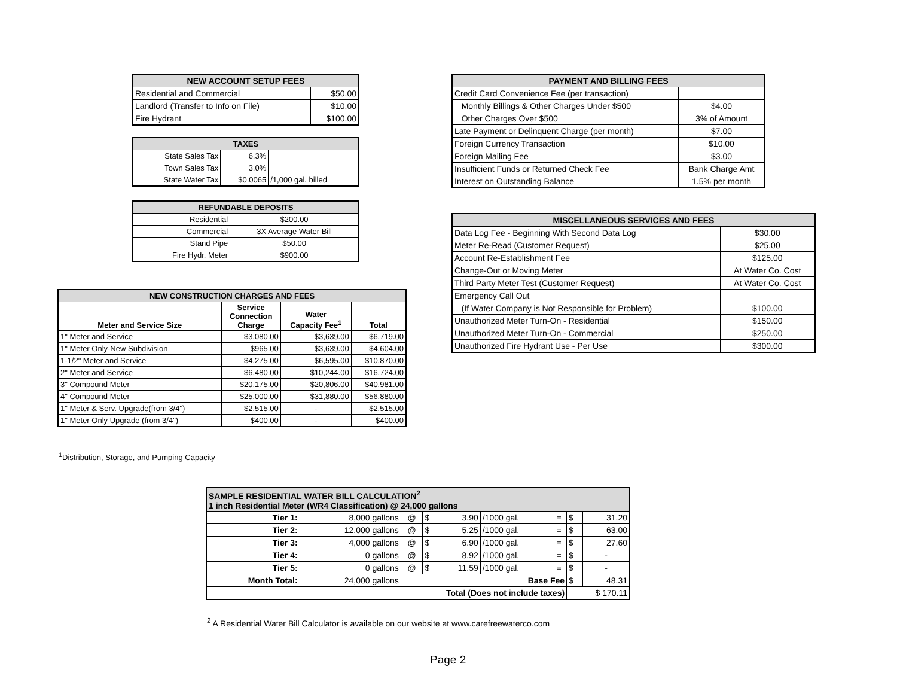| NEW ACCOUNT SETUP FEES | |
| --- | --- |
| Residential and Commercial | $50.00 |
| Landlord (Transfer to Info on File) | $10.00 |
| Fire Hydrant | $100.00 |
| TAXES | | |
| --- | --- | --- |
| State Sales Tax | 6.3% | |
| Town Sales Tax | 3.0% | |
| State Water Tax | $0.0065 | /1,000 gal. billed |
| REFUNDABLE DEPOSITS | |
| --- | --- |
| Residential | $200.00 |
| Commercial | 3X Average Water Bill |
| Stand Pipe | $50.00 |
| Fire Hydr. Meter | $900.00 |
| NEW CONSTRUCTION CHARGES AND FEES | | | |
| --- | --- | --- | --- |
| Meter and Service Size | Service Connection Charge | Water Capacity Fee<sup>1</sup> | Total |
| 1" Meter and Service | $3,080.00 | $3,639.00 | $6,719.00 |
| 1" Meter Only-New Subdivision | $965.00 | $3,639.00 | $4,604.00 |
| 1-1/2" Meter and Service | $4,275.00 | $6,595.00 | $10,870.00 |
| 2" Meter and Service | $6,480.00 | $10,244.00 | $16,724.00 |
| 3" Compound Meter | $20,175.00 | $20,806.00 | $40,981.00 |
| 4" Compound Meter | $25,000.00 | $31,880.00 | $56,880.00 |
| 1" Meter & Serv. Upgrade(from 3/4") | $2,515.00 | - | $2,515.00 |
| 1" Meter Only Upgrade (from 3/4") | $400.00 | - | $400.00 |
<sup>1</sup> Distribution, Storage, and Pumping Capacity
| PAYMENT AND BILLING FEES | |
| --- | --- |
| Credit Card Convenience Fee (per transaction) | |
| Monthly Billings & Other Charges Under $500 | $4.00 |
| Other Charges Over $500 | 3% of Amount |
| Late Payment or Delinquent Charge (per month) | $7.00 |
| Foreign Currency Transaction | $10.00 |
| Foreign Mailing Fee | $3.00 |
| Insufficient Funds or Returned Check Fee | Bank Charge Amt |
| Interest on Outstanding Balance | 1.5% per month |
| MISCELLANEOUS SERVICES AND FEES | |
| --- | --- |
| Data Log Fee - Beginning With Second Data Log | $30.00 |
| Meter Re-Read (Customer Request) | $25.00 |
| Account Re-Establishment Fee | $125.00 |
| Change-Out or Moving Meter | At Water Co. Cost |
| Third Party Meter Test (Customer Request) | At Water Co. Cost |
| Emergency Call Out | |
| (If Water Company is Not Responsible for Problem) | $100.00 |
| Unauthorized Meter Turn-On - Residential | $150.00 |
| Unauthorized Meter Turn-On - Commercial | $250.00 |
| Unauthorized Fire Hydrant Use - Per Use | $300.00 |
| SAMPLE RESIDENTIAL WATER BILL CALCULATION<sup>2</sup> 1 inch Residential Meter (WR4 Classification) @ 24,000 gallons | | | | | | | | |
| --- | --- | --- | --- | --- | --- | --- | --- | --- |
| Tier 1: | 8,000 gallons | @ | $ | 3.90 | /1000 gal. | = | $ | 31.20 |
| Tier 2: | 12,000 gallons | @ | $ | 5.25 | /1000 gal. | = | $ | 63.00 |
| Tier 3: | 4,000 gallons | @ | $ | 6.90 | /1000 gal. | = | $ | 27.60 |
| Tier 4: | 0 gallons | @ | $ | 8.92 | /1000 gal. | = | $ | - |
| Tier 5: | 0 gallons | @ | $ | 11.59 | /1000 gal. | = | $ | - |
| Month Total: | 24,000 gallons | Base Fee | | | | | $ | 48.31 |
| Total (Does not include taxes) | | | | | | | $ 170.11 | |
<sup>2</sup> A Residential Water Bill Calculator is available on our website at www.carefreewaterco.com
Page 2